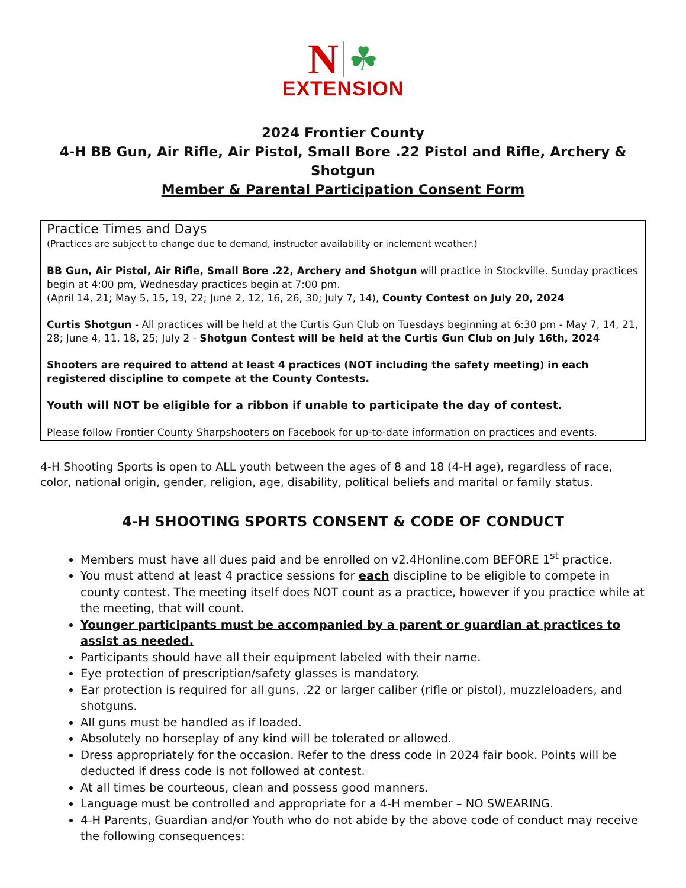N ☘
EXTENSION
2024 Frontier County
4-H BB Gun, Air Rifle, Air Pistol, Small Bore .22 Pistol and Rifle, Archery & Shotgun
Member & Parental Participation Consent Form
Practice Times and Days
(Practices are subject to change due to demand, instructor availability or inclement weather.)
BB Gun, Air Pistol, Air Rifle, Small Bore .22, Archery and Shotgun will practice in Stockville. Sunday practices begin at 4:00 pm, Wednesday practices begin at 7:00 pm.
(April 14, 21; May 5, 15, 19, 22; June 2, 12, 16, 26, 30; July 7, 14), County Contest on July 20, 2024
Curtis Shotgun - All practices will be held at the Curtis Gun Club on Tuesdays beginning at 6:30 pm - May 7, 14, 21, 28; June 4, 11, 18, 25; July 2 - Shotgun Contest will be held at the Curtis Gun Club on July 16th, 2024
Shooters are required to attend at least 4 practices (NOT including the safety meeting) in each registered discipline to compete at the County Contests.
Youth will NOT be eligible for a ribbon if unable to participate the day of contest.
Please follow Frontier County Sharpshooters on Facebook for up-to-date information on practices and events.
4-H Shooting Sports is open to ALL youth between the ages of 8 and 18 (4-H age), regardless of race, color, national origin, gender, religion, age, disability, political beliefs and marital or family status.
4-H SHOOTING SPORTS CONSENT & CODE OF CONDUCT
Members must have all dues paid and be enrolled on v2.4Honline.com BEFORE 1<sup>st</sup> practice.
You must attend at least 4 practice sessions for each discipline to be eligible to compete in county contest. The meeting itself does NOT count as a practice, however if you practice while at the meeting, that will count.
Younger participants must be accompanied by a parent or guardian at practices to assist as needed.
Participants should have all their equipment labeled with their name.
Eye protection of prescription/safety glasses is mandatory.
Ear protection is required for all guns, .22 or larger caliber (rifle or pistol), muzzleloaders, and shotguns.
All guns must be handled as if loaded.
Absolutely no horseplay of any kind will be tolerated or allowed.
Dress appropriately for the occasion. Refer to the dress code in 2024 fair book. Points will be deducted if dress code is not followed at contest.
At all times be courteous, clean and possess good manners.
Language must be controlled and appropriate for a 4-H member – NO SWEARING.
4-H Parents, Guardian and/or Youth who do not abide by the above code of conduct may receive the following consequences: